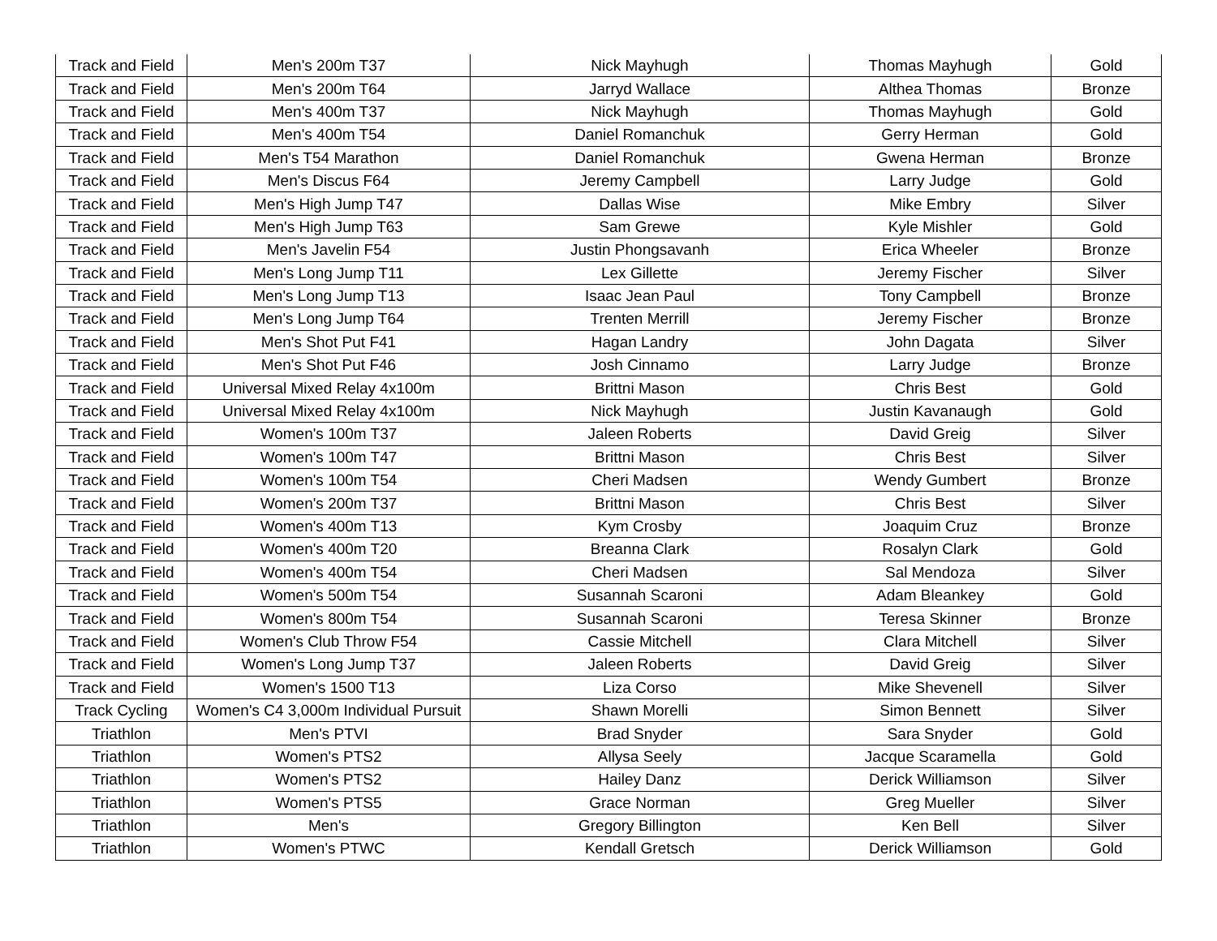| Track and Field | Men's 200m T37 | Nick Mayhugh | Thomas Mayhugh | Gold |
| Track and Field | Men's 200m T64 | Jarryd Wallace | Althea Thomas | Bronze |
| Track and Field | Men's 400m T37 | Nick Mayhugh | Thomas Mayhugh | Gold |
| Track and Field | Men's 400m T54 | Daniel Romanchuk | Gerry Herman | Gold |
| Track and Field | Men's T54 Marathon | Daniel Romanchuk | Gwena Herman | Bronze |
| Track and Field | Men's Discus F64 | Jeremy Campbell | Larry Judge | Gold |
| Track and Field | Men's High Jump T47 | Dallas Wise | Mike Embry | Silver |
| Track and Field | Men's High Jump T63 | Sam Grewe | Kyle Mishler | Gold |
| Track and Field | Men's Javelin F54 | Justin Phongsavanh | Erica Wheeler | Bronze |
| Track and Field | Men's Long Jump T11 | Lex Gillette | Jeremy Fischer | Silver |
| Track and Field | Men's Long Jump T13 | Isaac Jean Paul | Tony Campbell | Bronze |
| Track and Field | Men's Long Jump T64 | Trenten Merrill | Jeremy Fischer | Bronze |
| Track and Field | Men's Shot Put F41 | Hagan Landry | John Dagata | Silver |
| Track and Field | Men's Shot Put F46 | Josh Cinnamo | Larry Judge | Bronze |
| Track and Field | Universal Mixed Relay 4x100m | Brittni Mason | Chris Best | Gold |
| Track and Field | Universal Mixed Relay 4x100m | Nick Mayhugh | Justin Kavanaugh | Gold |
| Track and Field | Women's 100m T37 | Jaleen Roberts | David Greig | Silver |
| Track and Field | Women's 100m T47 | Brittni Mason | Chris Best | Silver |
| Track and Field | Women's 100m T54 | Cheri Madsen | Wendy Gumbert | Bronze |
| Track and Field | Women's 200m T37 | Brittni Mason | Chris Best | Silver |
| Track and Field | Women's 400m T13 | Kym Crosby | Joaquim Cruz | Bronze |
| Track and Field | Women's 400m T20 | Breanna Clark | Rosalyn Clark | Gold |
| Track and Field | Women's 400m T54 | Cheri Madsen | Sal Mendoza | Silver |
| Track and Field | Women's 500m T54 | Susannah Scaroni | Adam Bleankey | Gold |
| Track and Field | Women's 800m T54 | Susannah Scaroni | Teresa Skinner | Bronze |
| Track and Field | Women's Club Throw F54 | Cassie Mitchell | Clara Mitchell | Silver |
| Track and Field | Women's Long Jump T37 | Jaleen Roberts | David Greig | Silver |
| Track and Field | Women's 1500 T13 | Liza Corso | Mike Shevenell | Silver |
| Track Cycling | Women's C4 3,000m Individual Pursuit | Shawn Morelli | Simon Bennett | Silver |
| Triathlon | Men's PTVI | Brad Snyder | Sara Snyder | Gold |
| Triathlon | Women's PTS2 | Allysa Seely | Jacque Scaramella | Gold |
| Triathlon | Women's PTS2 | Hailey Danz | Derick Williamson | Silver |
| Triathlon | Women's PTS5 | Grace Norman | Greg Mueller | Silver |
| Triathlon | Men's | Gregory Billington | Ken Bell | Silver |
| Triathlon | Women's PTWC | Kendall Gretsch | Derick Williamson | Gold |